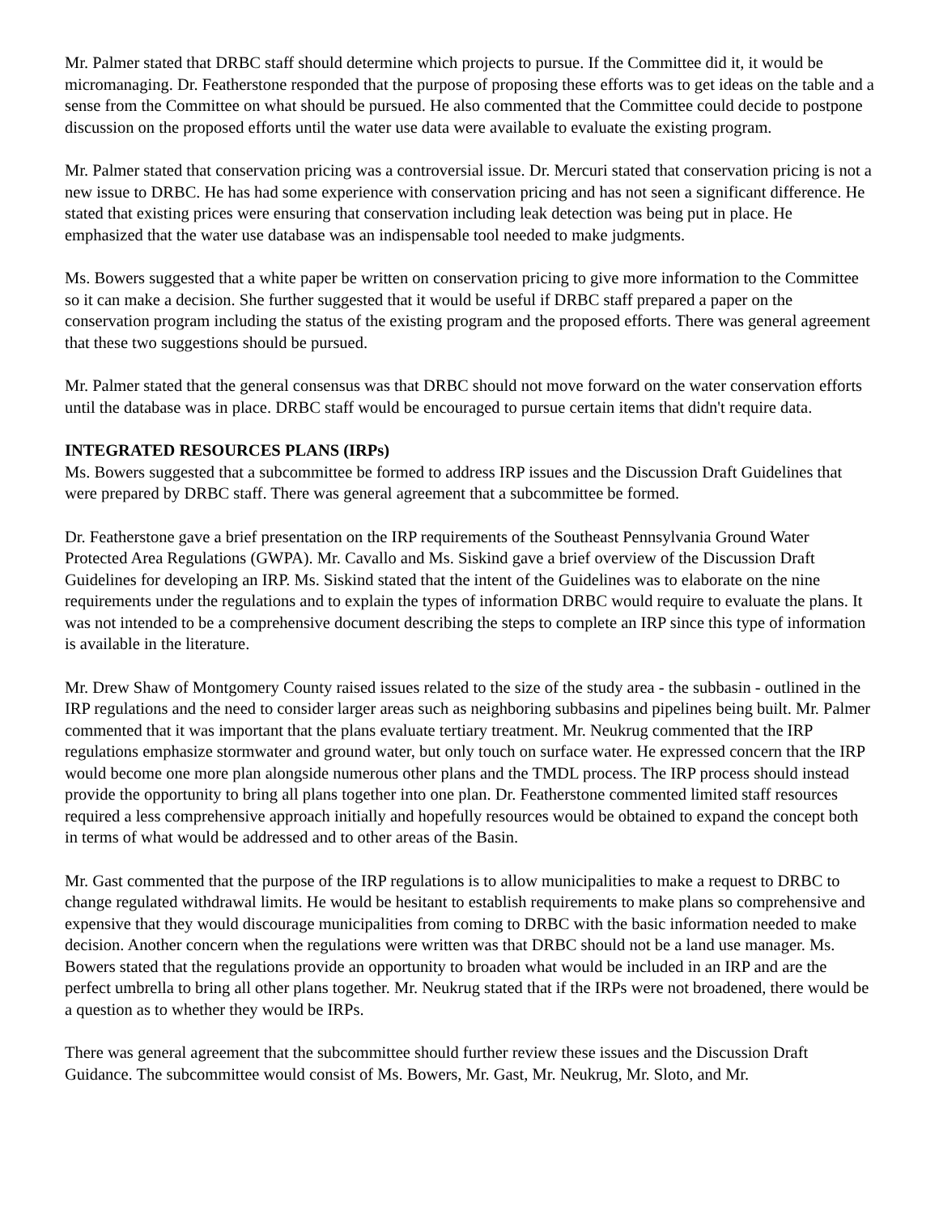Mr. Palmer stated that DRBC staff should determine which projects to pursue. If the Committee did it, it would be micromanaging. Dr. Featherstone responded that the purpose of proposing these efforts was to get ideas on the table and a sense from the Committee on what should be pursued. He also commented that the Committee could decide to postpone discussion on the proposed efforts until the water use data were available to evaluate the existing program.
Mr. Palmer stated that conservation pricing was a controversial issue. Dr. Mercuri stated that conservation pricing is not a new issue to DRBC. He has had some experience with conservation pricing and has not seen a significant difference. He stated that existing prices were ensuring that conservation including leak detection was being put in place. He emphasized that the water use database was an indispensable tool needed to make judgments.
Ms. Bowers suggested that a white paper be written on conservation pricing to give more information to the Committee so it can make a decision. She further suggested that it would be useful if DRBC staff prepared a paper on the conservation program including the status of the existing program and the proposed efforts. There was general agreement that these two suggestions should be pursued.
Mr. Palmer stated that the general consensus was that DRBC should not move forward on the water conservation efforts until the database was in place. DRBC staff would be encouraged to pursue certain items that didn't require data.
INTEGRATED RESOURCES PLANS (IRPs)
Ms. Bowers suggested that a subcommittee be formed to address IRP issues and the Discussion Draft Guidelines that were prepared by DRBC staff. There was general agreement that a subcommittee be formed.
Dr. Featherstone gave a brief presentation on the IRP requirements of the Southeast Pennsylvania Ground Water Protected Area Regulations (GWPA). Mr. Cavallo and Ms. Siskind gave a brief overview of the Discussion Draft Guidelines for developing an IRP. Ms. Siskind stated that the intent of the Guidelines was to elaborate on the nine requirements under the regulations and to explain the types of information DRBC would require to evaluate the plans. It was not intended to be a comprehensive document describing the steps to complete an IRP since this type of information is available in the literature.
Mr. Drew Shaw of Montgomery County raised issues related to the size of the study area - the subbasin - outlined in the IRP regulations and the need to consider larger areas such as neighboring subbasins and pipelines being built. Mr. Palmer commented that it was important that the plans evaluate tertiary treatment. Mr. Neukrug commented that the IRP regulations emphasize stormwater and ground water, but only touch on surface water. He expressed concern that the IRP would become one more plan alongside numerous other plans and the TMDL process. The IRP process should instead provide the opportunity to bring all plans together into one plan. Dr. Featherstone commented limited staff resources required a less comprehensive approach initially and hopefully resources would be obtained to expand the concept both in terms of what would be addressed and to other areas of the Basin.
Mr. Gast commented that the purpose of the IRP regulations is to allow municipalities to make a request to DRBC to change regulated withdrawal limits. He would be hesitant to establish requirements to make plans so comprehensive and expensive that they would discourage municipalities from coming to DRBC with the basic information needed to make decision. Another concern when the regulations were written was that DRBC should not be a land use manager. Ms. Bowers stated that the regulations provide an opportunity to broaden what would be included in an IRP and are the perfect umbrella to bring all other plans together. Mr. Neukrug stated that if the IRPs were not broadened, there would be a question as to whether they would be IRPs.
There was general agreement that the subcommittee should further review these issues and the Discussion Draft Guidance. The subcommittee would consist of Ms. Bowers, Mr. Gast, Mr. Neukrug, Mr. Sloto, and Mr.